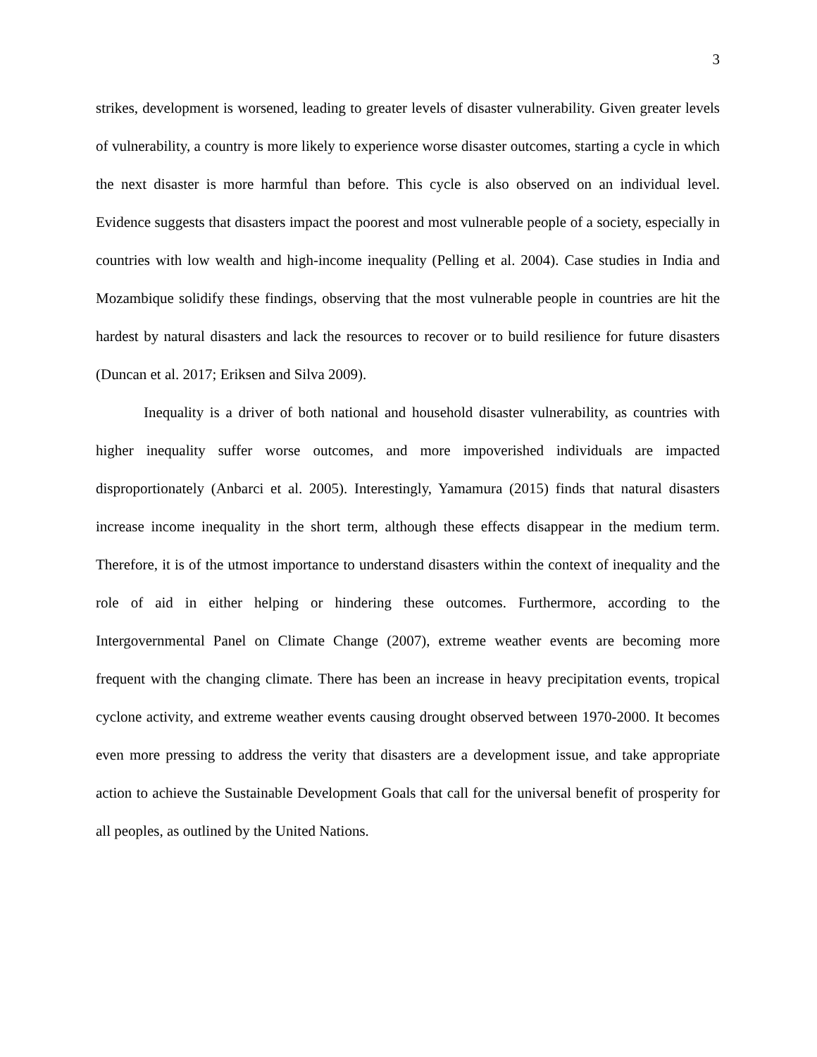3
strikes, development is worsened, leading to greater levels of disaster vulnerability. Given greater levels of vulnerability, a country is more likely to experience worse disaster outcomes, starting a cycle in which the next disaster is more harmful than before. This cycle is also observed on an individual level. Evidence suggests that disasters impact the poorest and most vulnerable people of a society, especially in countries with low wealth and high-income inequality (Pelling et al. 2004). Case studies in India and Mozambique solidify these findings, observing that the most vulnerable people in countries are hit the hardest by natural disasters and lack the resources to recover or to build resilience for future disasters (Duncan et al. 2017; Eriksen and Silva 2009).
Inequality is a driver of both national and household disaster vulnerability, as countries with higher inequality suffer worse outcomes, and more impoverished individuals are impacted disproportionately (Anbarci et al. 2005). Interestingly, Yamamura (2015) finds that natural disasters increase income inequality in the short term, although these effects disappear in the medium term. Therefore, it is of the utmost importance to understand disasters within the context of inequality and the role of aid in either helping or hindering these outcomes. Furthermore, according to the Intergovernmental Panel on Climate Change (2007), extreme weather events are becoming more frequent with the changing climate. There has been an increase in heavy precipitation events, tropical cyclone activity, and extreme weather events causing drought observed between 1970-2000. It becomes even more pressing to address the verity that disasters are a development issue, and take appropriate action to achieve the Sustainable Development Goals that call for the universal benefit of prosperity for all peoples, as outlined by the United Nations.